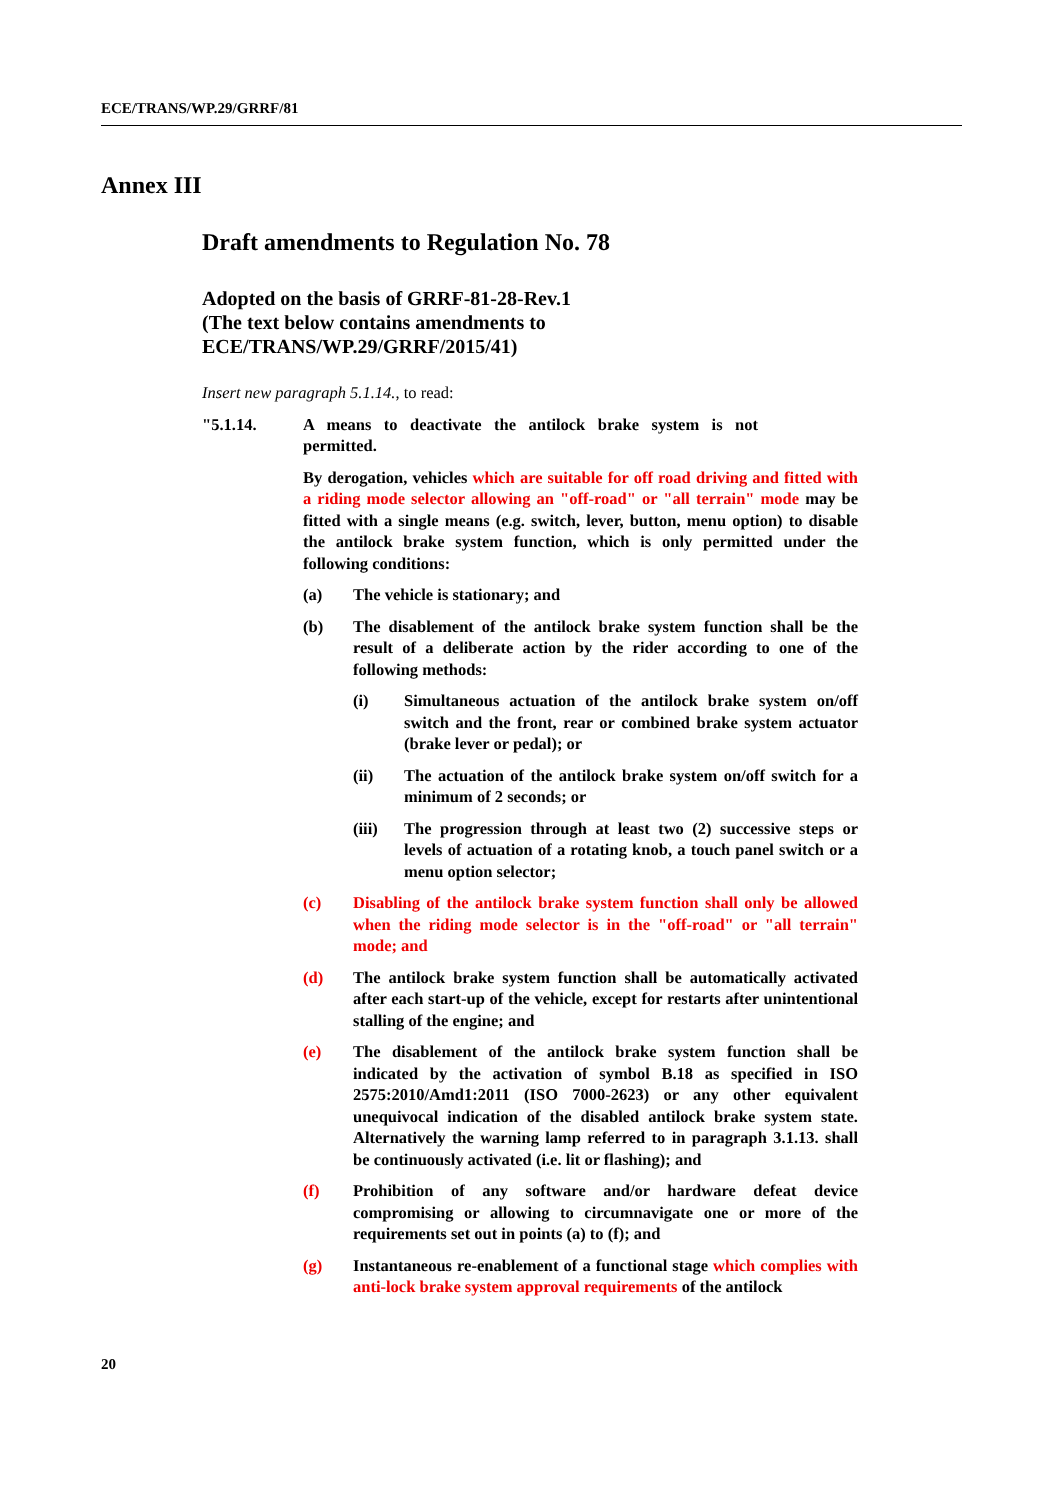ECE/TRANS/WP.29/GRRF/81
Annex III
Draft amendments to Regulation No. 78
Adopted on the basis of GRRF-81-28-Rev.1
(The text below contains amendments to
ECE/TRANS/WP.29/GRRF/2015/41)
Insert new paragraph 5.1.14., to read:
"5.1.14. A means to deactivate the antilock brake system is not permitted.
By derogation, vehicles which are suitable for off road driving and fitted with a riding mode selector allowing an "off-road" or "all terrain" mode may be fitted with a single means (e.g. switch, lever, button, menu option) to disable the antilock brake system function, which is only permitted under the following conditions:
(a) The vehicle is stationary; and
(b) The disablement of the antilock brake system function shall be the result of a deliberate action by the rider according to one of the following methods:
(i) Simultaneous actuation of the antilock brake system on/off switch and the front, rear or combined brake system actuator (brake lever or pedal); or
(ii) The actuation of the antilock brake system on/off switch for a minimum of 2 seconds; or
(iii) The progression through at least two (2) successive steps or levels of actuation of a rotating knob, a touch panel switch or a menu option selector;
(c) Disabling of the antilock brake system function shall only be allowed when the riding mode selector is in the "off-road" or "all terrain" mode; and
(d) The antilock brake system function shall be automatically activated after each start-up of the vehicle, except for restarts after unintentional stalling of the engine; and
(e) The disablement of the antilock brake system function shall be indicated by the activation of symbol B.18 as specified in ISO 2575:2010/Amd1:2011 (ISO 7000-2623) or any other equivalent unequivocal indication of the disabled antilock brake system state. Alternatively the warning lamp referred to in paragraph 3.1.13. shall be continuously activated (i.e. lit or flashing); and
(f) Prohibition of any software and/or hardware defeat device compromising or allowing to circumnavigate one or more of the requirements set out in points (a) to (f); and
(g) Instantaneous re-enablement of a functional stage which complies with anti-lock brake system approval requirements of the antilock
20